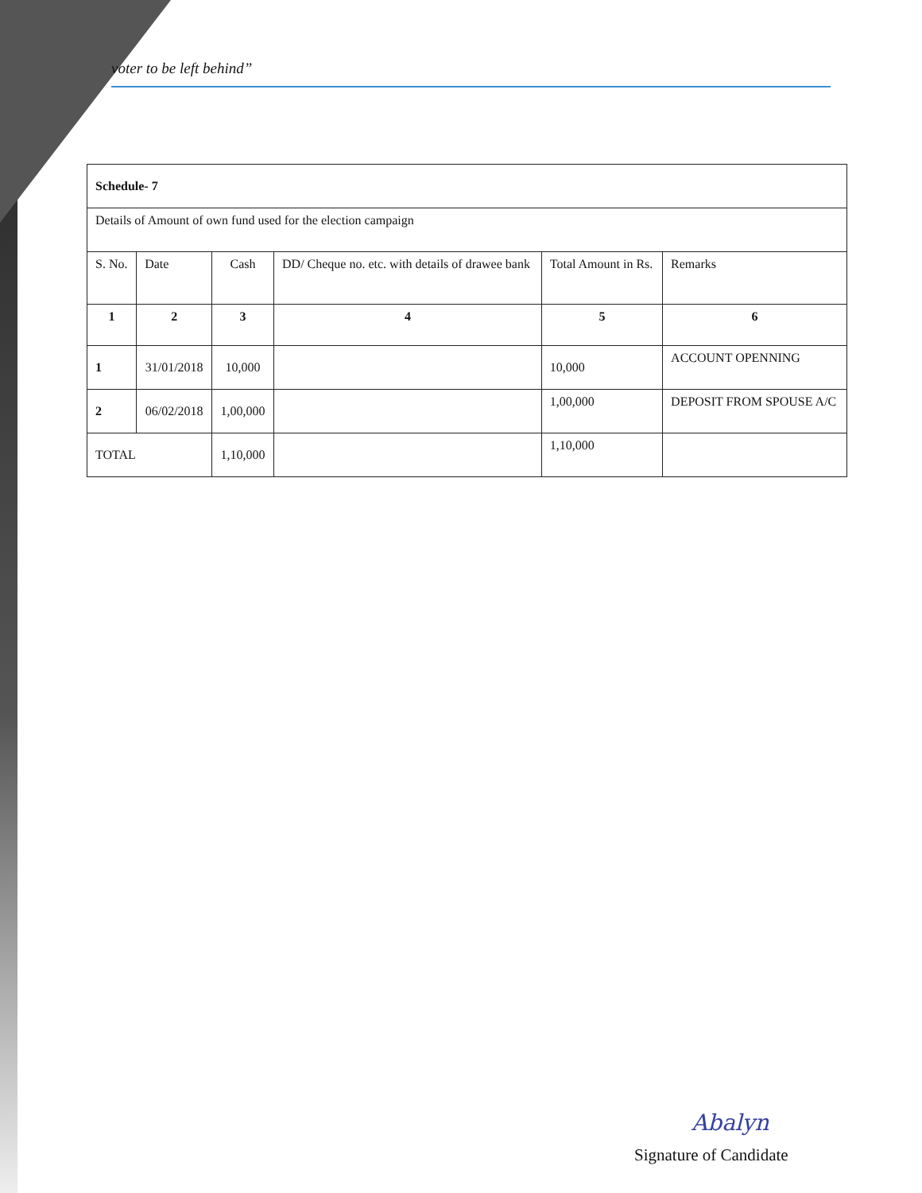voter to be left behind”
| Schedule- 7 | | | | | |
| Details of Amount of own fund used for the election campaign | | | | | |
| S. No. | Date | Cash | DD/ Cheque no. etc. with details of drawee bank | Total Amount in Rs. | Remarks |
| 1 | 2 | 3 | 4 | 5 | 6 |
| 1 | 31/01/2018 | 10,000 | | 10,000 | ACCOUNT OPENNING |
| 2 | 06/02/2018 | 1,00,000 | | 1,00,000 | DEPOSIT FROM SPOUSE A/C |
| TOTAL | | 1,10,000 | | 1,10,000 | |
Abalyn
Signature of Candidate